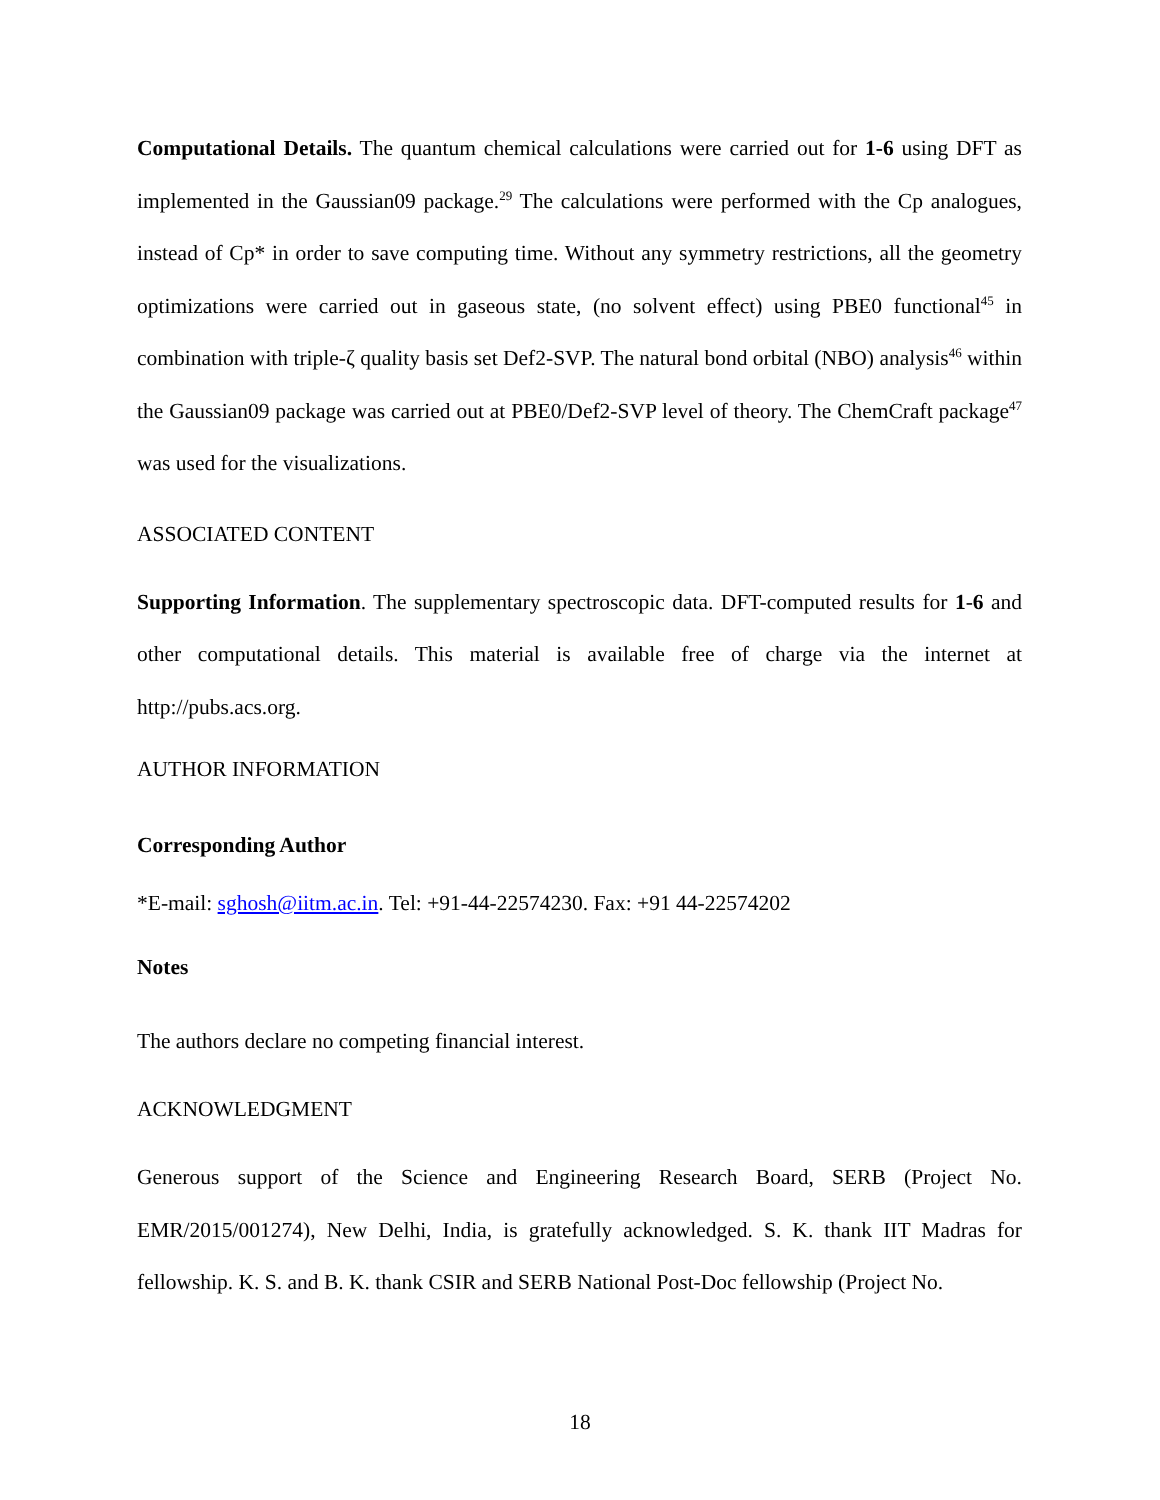Computational Details. The quantum chemical calculations were carried out for 1-6 using DFT as implemented in the Gaussian09 package.<sup>29</sup> The calculations were performed with the Cp analogues, instead of Cp* in order to save computing time. Without any symmetry restrictions, all the geometry optimizations were carried out in gaseous state, (no solvent effect) using PBE0 functional<sup>45</sup> in combination with triple-ζ quality basis set Def2-SVP. The natural bond orbital (NBO) analysis<sup>46</sup> within the Gaussian09 package was carried out at PBE0/Def2-SVP level of theory. The ChemCraft package<sup>47</sup> was used for the visualizations.
ASSOCIATED CONTENT
Supporting Information. The supplementary spectroscopic data. DFT-computed results for 1-6 and other computational details. This material is available free of charge via the internet at http://pubs.acs.org.
AUTHOR INFORMATION
Corresponding Author
*E-mail: sghosh@iitm.ac.in. Tel: +91-44-22574230. Fax: +91 44-22574202
Notes
The authors declare no competing financial interest.
ACKNOWLEDGMENT
Generous support of the Science and Engineering Research Board, SERB (Project No. EMR/2015/001274), New Delhi, India, is gratefully acknowledged. S. K. thank IIT Madras for fellowship. K. S. and B. K. thank CSIR and SERB National Post-Doc fellowship (Project No.
18